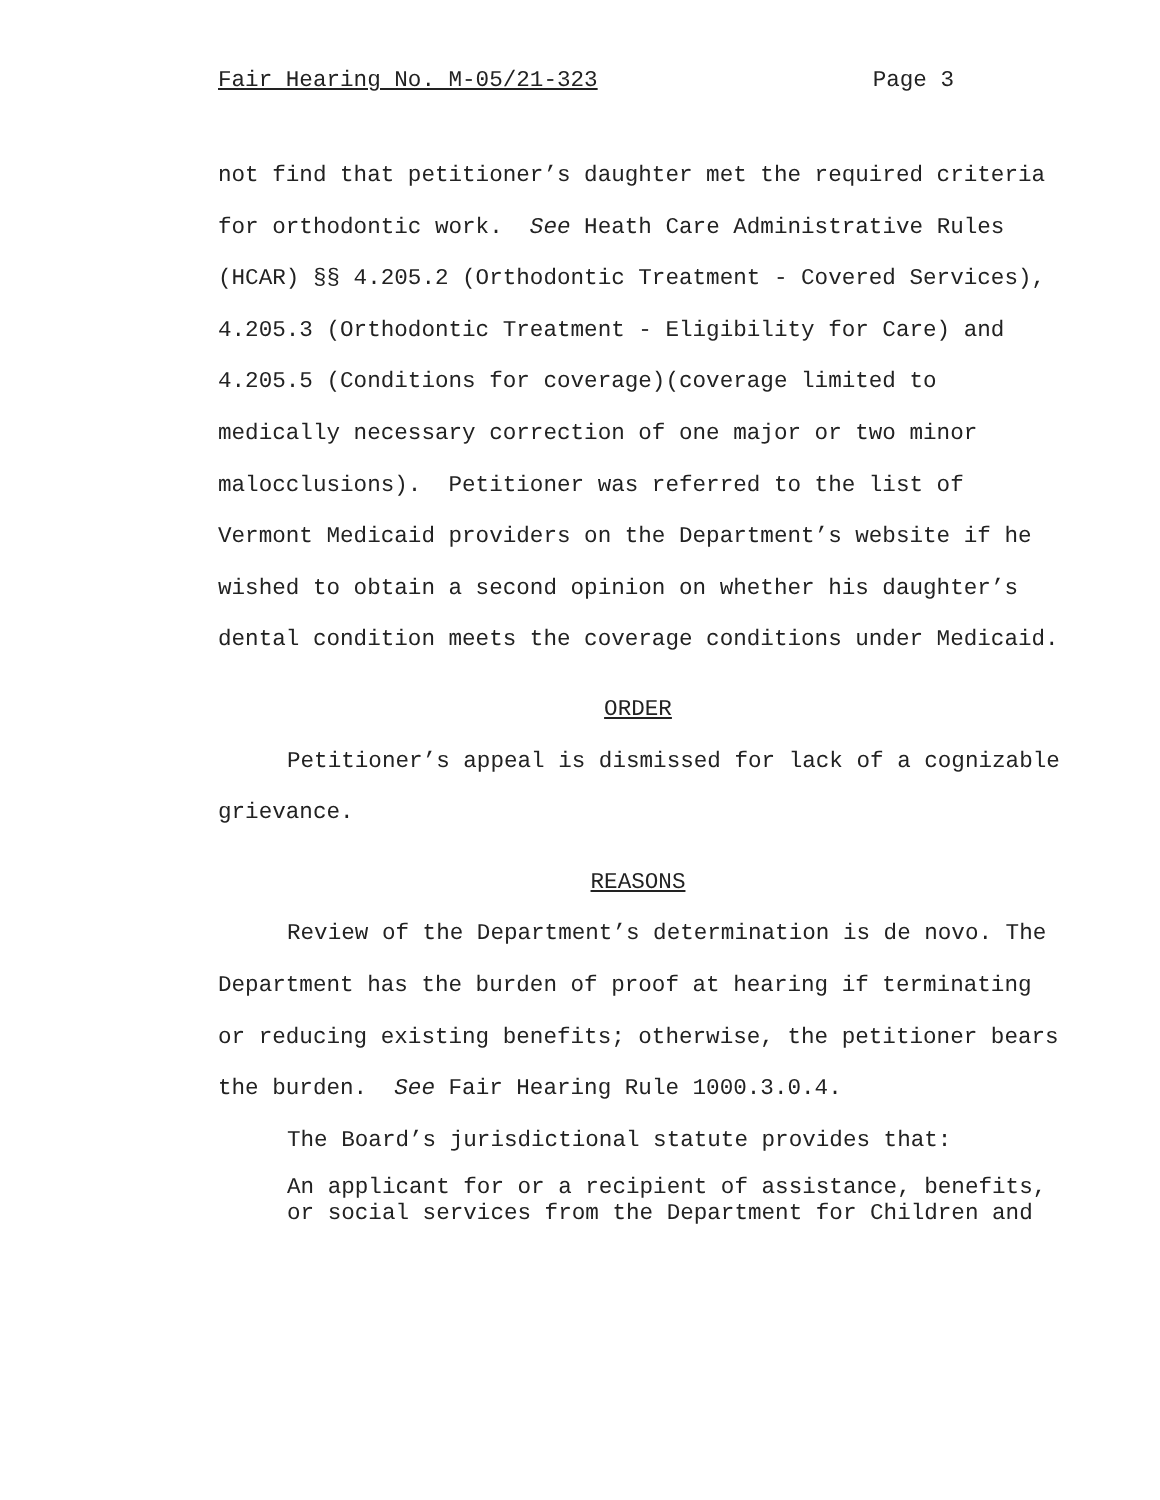Fair Hearing No. M-05/21-323 Page 3
not find that petitioner’s daughter met the required criteria for orthodontic work. See Heath Care Administrative Rules (HCAR) §§ 4.205.2 (Orthodontic Treatment - Covered Services), 4.205.3 (Orthodontic Treatment - Eligibility for Care) and 4.205.5 (Conditions for coverage)(coverage limited to medically necessary correction of one major or two minor malocclusions). Petitioner was referred to the list of Vermont Medicaid providers on the Department’s website if he wished to obtain a second opinion on whether his daughter’s dental condition meets the coverage conditions under Medicaid.
ORDER
Petitioner’s appeal is dismissed for lack of a cognizable grievance.
REASONS
Review of the Department’s determination is de novo. The Department has the burden of proof at hearing if terminating or reducing existing benefits; otherwise, the petitioner bears the burden. See Fair Hearing Rule 1000.3.0.4.
The Board’s jurisdictional statute provides that:
An applicant for or a recipient of assistance, benefits, or social services from the Department for Children and